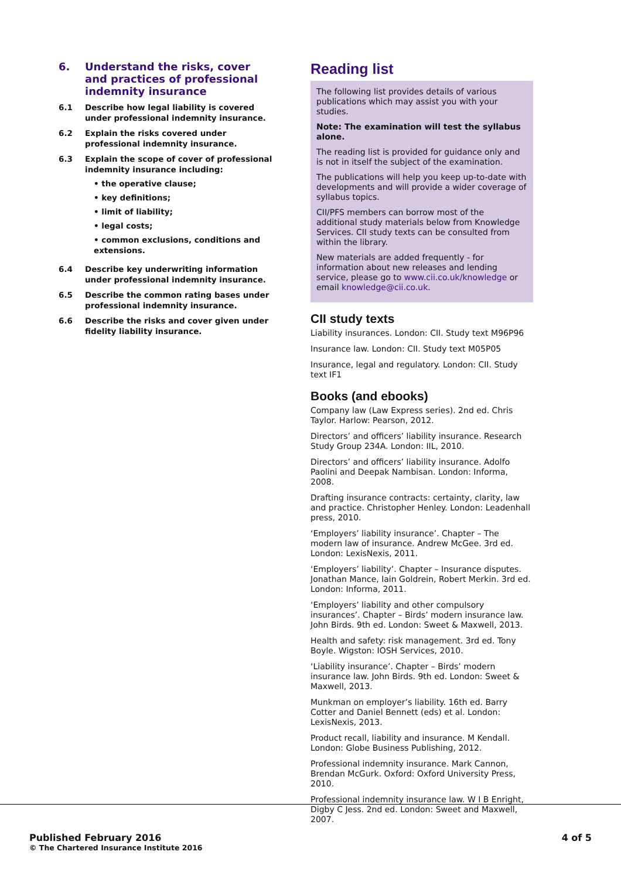6. Understand the risks, cover and practices of professional indemnity insurance
6.1 Describe how legal liability is covered under professional indemnity insurance.
6.2 Explain the risks covered under professional indemnity insurance.
6.3 Explain the scope of cover of professional indemnity insurance including:
• the operative clause;
• key definitions;
• limit of liability;
• legal costs;
• common exclusions, conditions and extensions.
6.4 Describe key underwriting information under professional indemnity insurance.
6.5 Describe the common rating bases under professional indemnity insurance.
6.6 Describe the risks and cover given under fidelity liability insurance.
Reading list
The following list provides details of various publications which may assist you with your studies.
Note: The examination will test the syllabus alone.
The reading list is provided for guidance only and is not in itself the subject of the examination.
The publications will help you keep up-to-date with developments and will provide a wider coverage of syllabus topics.
CII/PFS members can borrow most of the additional study materials below from Knowledge Services. CII study texts can be consulted from within the library.
New materials are added frequently - for information about new releases and lending service, please go to www.cii.co.uk/knowledge or email knowledge@cii.co.uk.
CII study texts
Liability insurances. London: CII. Study text M96P96
Insurance law. London: CII. Study text M05P05
Insurance, legal and regulatory. London: CII. Study text IF1
Books (and ebooks)
Company law (Law Express series). 2nd ed. Chris Taylor. Harlow: Pearson, 2012.
Directors’ and officers’ liability insurance. Research Study Group 234A. London: IIL, 2010.
Directors’ and officers’ liability insurance. Adolfo Paolini and Deepak Nambisan. London: Informa, 2008.
Drafting insurance contracts: certainty, clarity, law and practice. Christopher Henley. London: Leadenhall press, 2010.
‘Employers’ liability insurance’. Chapter – The modern law of insurance. Andrew McGee. 3rd ed. London: LexisNexis, 2011.
‘Employers’ liability’. Chapter – Insurance disputes. Jonathan Mance, Iain Goldrein, Robert Merkin. 3rd ed. London: Informa, 2011.
‘Employers’ liability and other compulsory insurances’. Chapter – Birds’ modern insurance law. John Birds. 9th ed. London: Sweet & Maxwell, 2013.
Health and safety: risk management. 3rd ed. Tony Boyle. Wigston: IOSH Services, 2010.
‘Liability insurance’. Chapter – Birds’ modern insurance law. John Birds. 9th ed. London: Sweet & Maxwell, 2013.
Munkman on employer’s liability. 16th ed. Barry Cotter and Daniel Bennett (eds) et al. London: LexisNexis, 2013.
Product recall, liability and insurance. M Kendall. London: Globe Business Publishing, 2012.
Professional indemnity insurance. Mark Cannon, Brendan McGurk. Oxford: Oxford University Press, 2010.
Professional indemnity insurance law. W I B Enright, Digby C Jess. 2nd ed. London: Sweet and Maxwell, 2007.
Published February 2016
© The Chartered Insurance Institute 2016
4 of 5